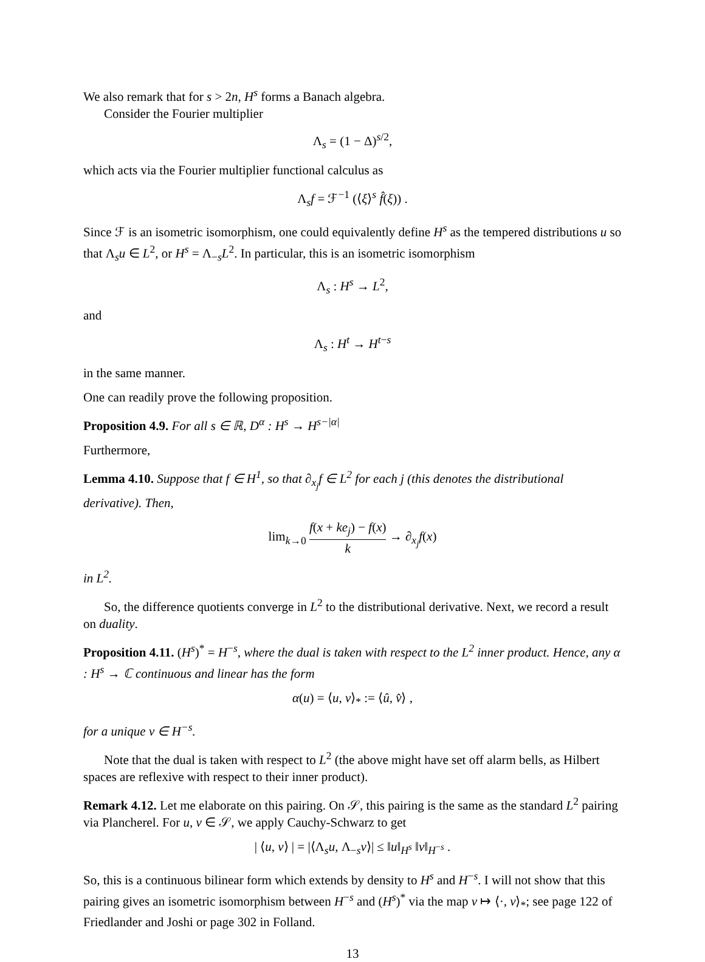We also remark that for s > 2n, H<sup>s</sup> forms a Banach algebra.
Consider the Fourier multiplier
Λ<sub>s</sub> = (1 − Δ)<sup>s/2</sup>,
which acts via the Fourier multiplier functional calculus as
Λ<sub>s</sub>f = ℱ<sup>−1</sup> (⟨ξ⟩<sup>s</sup> f̂(ξ)) .
Since ℱ is an isometric isomorphism, one could equivalently define H<sup>s</sup> as the tempered distributions u so that Λ<sub>s</sub>u ∈ L<sup>2</sup>, or H<sup>s</sup> = Λ<sub>−s</sub>L<sup>2</sup>. In particular, this is an isometric isomorphism
Λ<sub>s</sub> : H<sup>s</sup> → L<sup>2</sup>,
and
Λ<sub>s</sub> : H<sup>t</sup> → H<sup>t−s</sup>
in the same manner.
One can readily prove the following proposition.
Proposition 4.9. For all s ∈ ℝ, D<sup>α</sup> : H<sup>s</sup> → H<sup>s−|α|</sup>
Furthermore,
Lemma 4.10. Suppose that f ∈ H<sup>1</sup>, so that ∂<sub>x<sub>j</sub></sub>f ∈ L<sup>2</sup> for each j (this denotes the distributional derivative). Then,
lim<sub>k→0</sub> f(x + ke<sub>j</sub>) − f(x) k → ∂<sub>x<sub>j</sub></sub>f(x)
in L<sup>2</sup>.
So, the difference quotients converge in L<sup>2</sup> to the distributional derivative. Next, we record a result on duality.
Proposition 4.11. (H<sup>s</sup>)<sup>*</sup> = H<sup>−s</sup>, where the dual is taken with respect to the L<sup>2</sup> inner product. Hence, any α : H<sup>s</sup> → ℂ continuous and linear has the form
α(u) = ⟨u, v⟩<sub>*</sub> := ⟨û, v̂⟩ ,
for a unique v ∈ H<sup>−s</sup>.
Note that the dual is taken with respect to L<sup>2</sup> (the above might have set off alarm bells, as Hilbert spaces are reflexive with respect to their inner product).
Remark 4.12. Let me elaborate on this pairing. On 𝒮, this pairing is the same as the standard L<sup>2</sup> pairing via Plancherel. For u, v ∈ 𝒮, we apply Cauchy-Schwarz to get
| ⟨u, v⟩ | = |⟨Λ<sub>s</sub>u, Λ<sub>−s</sub>v⟩| ≤ ‖u‖<sub>H<sup>s</sup></sub> ‖v‖<sub>H<sup>−s</sup></sub> .
So, this is a continuous bilinear form which extends by density to H<sup>s</sup> and H<sup>−s</sup>. I will not show that this pairing gives an isometric isomorphism between H<sup>−s</sup> and (H<sup>s</sup>)<sup>*</sup> via the map v ↦ ⟨·, v⟩<sub>*</sub>; see page 122 of Friedlander and Joshi or page 302 in Folland.
13